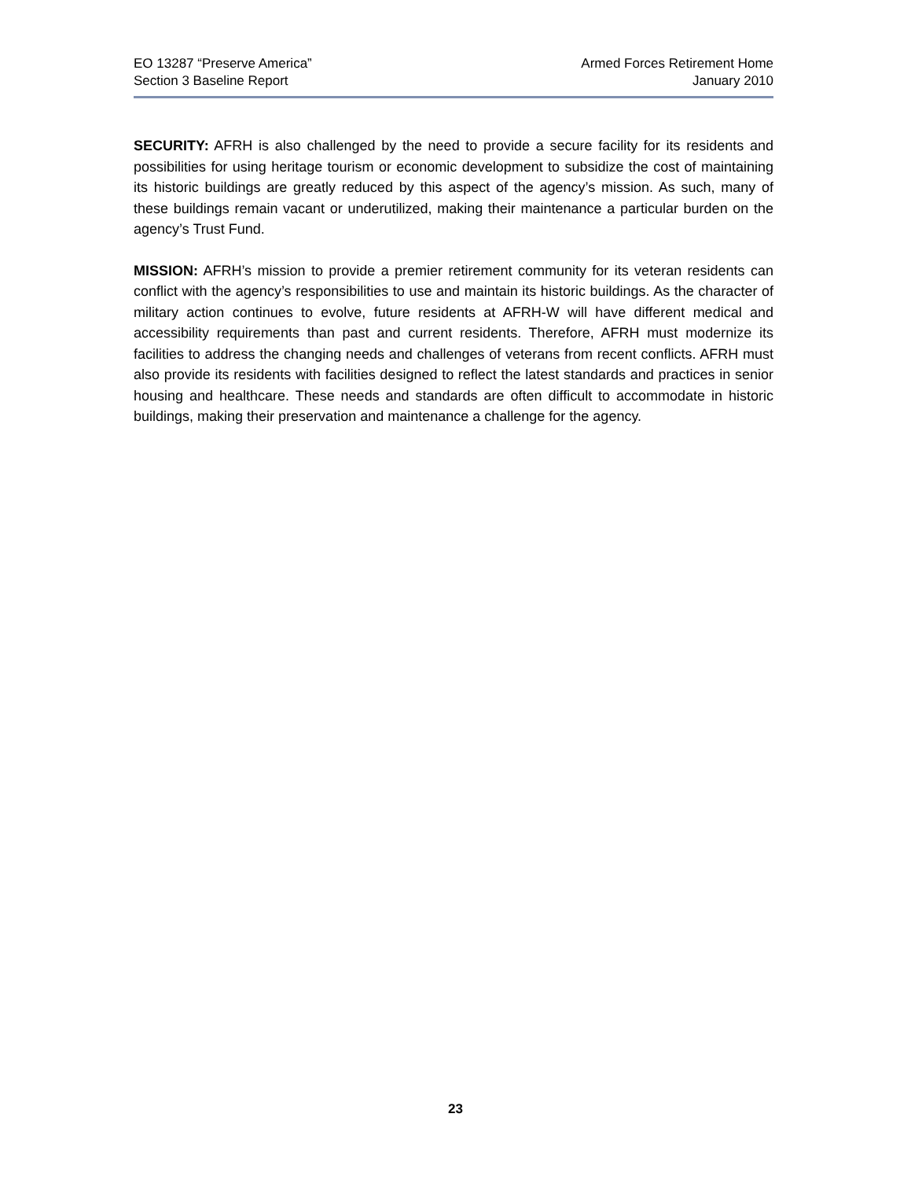EO 13287 “Preserve America”
Section 3 Baseline Report
Armed Forces Retirement Home
January 2010
SECURITY: AFRH is also challenged by the need to provide a secure facility for its residents and possibilities for using heritage tourism or economic development to subsidize the cost of maintaining its historic buildings are greatly reduced by this aspect of the agency’s mission. As such, many of these buildings remain vacant or underutilized, making their maintenance a particular burden on the agency’s Trust Fund.
MISSION: AFRH’s mission to provide a premier retirement community for its veteran residents can conflict with the agency’s responsibilities to use and maintain its historic buildings. As the character of military action continues to evolve, future residents at AFRH-W will have different medical and accessibility requirements than past and current residents. Therefore, AFRH must modernize its facilities to address the changing needs and challenges of veterans from recent conflicts. AFRH must also provide its residents with facilities designed to reflect the latest standards and practices in senior housing and healthcare. These needs and standards are often difficult to accommodate in historic buildings, making their preservation and maintenance a challenge for the agency.
23